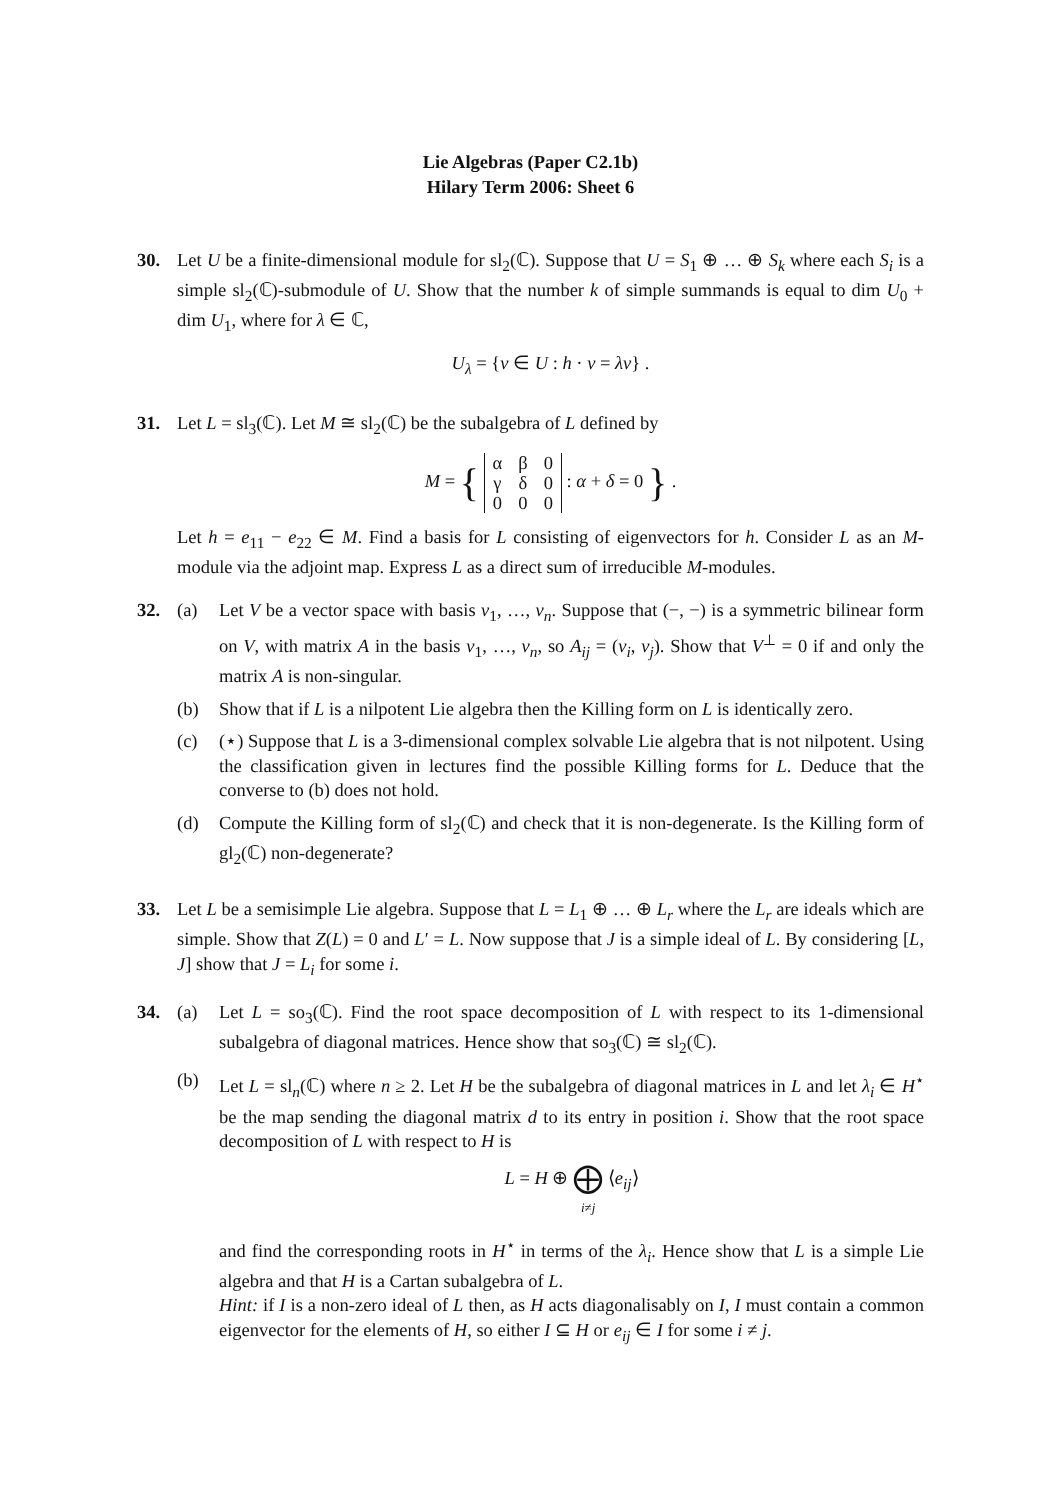Lie Algebras (Paper C2.1b)
Hilary Term 2006: Sheet 6
30. Let U be a finite-dimensional module for sl<sub>2</sub>(ℂ). Suppose that U = S<sub>1</sub> ⊕ … ⊕ S<sub>k</sub> where each S<sub>i</sub> is a simple sl<sub>2</sub>(ℂ)-submodule of U. Show that the number k of simple summands is equal to dim U<sub>0</sub> + dim U<sub>1</sub>, where for λ ∈ ℂ,
U<sub>λ</sub> = {v ∈ U : h · v = λv} .
31. Let L = sl<sub>3</sub>(ℂ). Let M ≅ sl<sub>2</sub>(ℂ) be the subalgebra of L defined by
M = {
| α | β | 0 |
| γ | δ | 0 |
| 0 | 0 | 0 |
: α + δ = 0 } .
Let h = e<sub>11</sub> − e<sub>22</sub> ∈ M. Find a basis for L consisting of eigenvectors for h. Consider L as an M-module via the adjoint map. Express L as a direct sum of irreducible M-modules.
32. (a) Let V be a vector space with basis v<sub>1</sub>, …, v<sub>n</sub>. Suppose that (−, −) is a symmetric bilinear form on V, with matrix A in the basis v<sub>1</sub>, …, v<sub>n</sub>, so A<sub>ij</sub> = (v<sub>i</sub>, v<sub>j</sub>). Show that V<sup>⊥</sup> = 0 if and only the matrix A is non-singular.
(b) Show that if L is a nilpotent Lie algebra then the Killing form on L is identically zero.
(c) (⋆) Suppose that L is a 3-dimensional complex solvable Lie algebra that is not nilpotent. Using the classification given in lectures find the possible Killing forms for L. Deduce that the converse to (b) does not hold.
(d) Compute the Killing form of sl<sub>2</sub>(ℂ) and check that it is non-degenerate. Is the Killing form of gl<sub>2</sub>(ℂ) non-degenerate?
33. Let L be a semisimple Lie algebra. Suppose that L = L<sub>1</sub> ⊕ … ⊕ L<sub>r</sub> where the L<sub>r</sub> are ideals which are simple. Show that Z(L) = 0 and L′ = L. Now suppose that J is a simple ideal of L. By considering [L, J] show that J = L<sub>i</sub> for some i.
34. (a) Let L = so<sub>3</sub>(ℂ). Find the root space decomposition of L with respect to its 1-dimensional subalgebra of diagonal matrices. Hence show that so<sub>3</sub>(ℂ) ≅ sl<sub>2</sub>(ℂ).
(b) Let L = sl<sub>n</sub>(ℂ) where n ≥ 2. Let H be the subalgebra of diagonal matrices in L and let λ<sub>i</sub> ∈ H<sup>⋆</sup> be the map sending the diagonal matrix d to its entry in position i. Show that the root space decomposition of L with respect to H is
L = H ⊕ ⨁
i≠j ⟨e<sub>ij</sub>⟩
and find the corresponding roots in H<sup>⋆</sup> in terms of the λ<sub>i</sub>. Hence show that L is a simple Lie algebra and that H is a Cartan subalgebra of L.
Hint: if I is a non-zero ideal of L then, as H acts diagonalisably on I, I must contain a common eigenvector for the elements of H, so either I ⊆ H or e<sub>ij</sub> ∈ I for some i ≠ j.